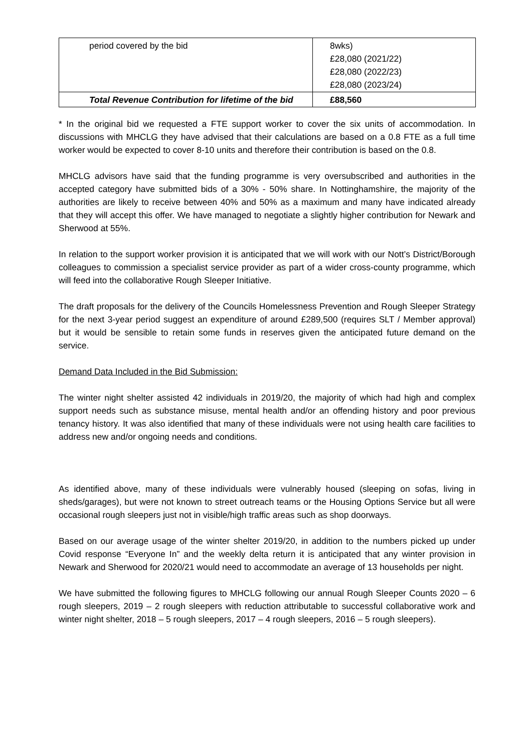| period covered by the bid | 8wks) £28,080 (2021/22) £28,080 (2022/23) £28,080 (2023/24) |
| Total Revenue Contribution for lifetime of the bid | £88,560 |
* In the original bid we requested a FTE support worker to cover the six units of accommodation. In discussions with MHCLG they have advised that their calculations are based on a 0.8 FTE as a full time worker would be expected to cover 8-10 units and therefore their contribution is based on the 0.8.
MHCLG advisors have said that the funding programme is very oversubscribed and authorities in the accepted category have submitted bids of a 30% - 50% share. In Nottinghamshire, the majority of the authorities are likely to receive between 40% and 50% as a maximum and many have indicated already that they will accept this offer. We have managed to negotiate a slightly higher contribution for Newark and Sherwood at 55%.
In relation to the support worker provision it is anticipated that we will work with our Nott’s District/Borough colleagues to commission a specialist service provider as part of a wider cross-county programme, which will feed into the collaborative Rough Sleeper Initiative.
The draft proposals for the delivery of the Councils Homelessness Prevention and Rough Sleeper Strategy for the next 3-year period suggest an expenditure of around £289,500 (requires SLT / Member approval) but it would be sensible to retain some funds in reserves given the anticipated future demand on the service.
Demand Data Included in the Bid Submission:
The winter night shelter assisted 42 individuals in 2019/20, the majority of which had high and complex support needs such as substance misuse, mental health and/or an offending history and poor previous tenancy history. It was also identified that many of these individuals were not using health care facilities to address new and/or ongoing needs and conditions.
As identified above, many of these individuals were vulnerably housed (sleeping on sofas, living in sheds/garages), but were not known to street outreach teams or the Housing Options Service but all were occasional rough sleepers just not in visible/high traffic areas such as shop doorways.
Based on our average usage of the winter shelter 2019/20, in addition to the numbers picked up under Covid response “Everyone In” and the weekly delta return it is anticipated that any winter provision in Newark and Sherwood for 2020/21 would need to accommodate an average of 13 households per night.
We have submitted the following figures to MHCLG following our annual Rough Sleeper Counts 2020 – 6 rough sleepers, 2019 – 2 rough sleepers with reduction attributable to successful collaborative work and winter night shelter, 2018 – 5 rough sleepers, 2017 – 4 rough sleepers, 2016 – 5 rough sleepers).